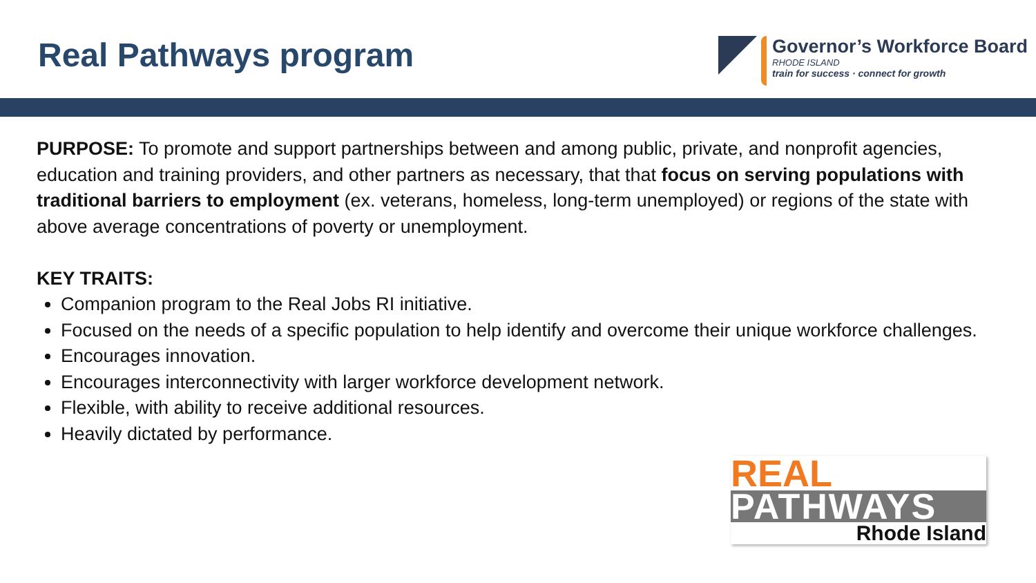Real Pathways program
Governor’s Workforce Board
RHODE ISLAND
train for success · connect for growth
PURPOSE: To promote and support partnerships between and among public, private, and nonprofit agencies, education and training providers, and other partners as necessary, that that focus on serving populations with traditional barriers to employment (ex. veterans, homeless, long-term unemployed) or regions of the state with above average concentrations of poverty or unemployment.
KEY TRAITS:
Companion program to the Real Jobs RI initiative.
Focused on the needs of a specific population to help identify and overcome their unique workforce challenges.
Encourages innovation.
Encourages interconnectivity with larger workforce development network.
Flexible, with ability to receive additional resources.
Heavily dictated by performance.
REAL
PATHWAYS
Rhode Island